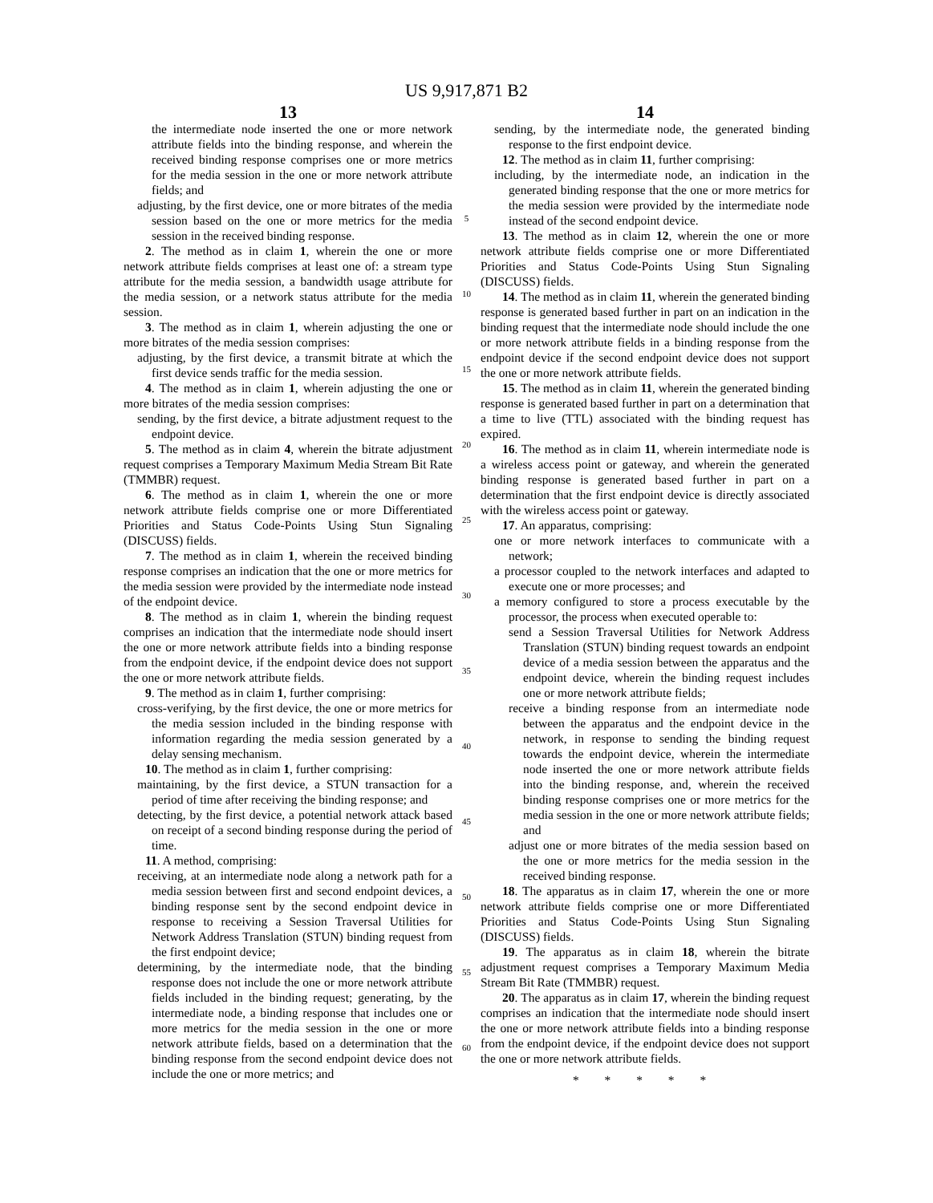US 9,917,871 B2
13
the intermediate node inserted the one or more network attribute fields into the binding response, and wherein the received binding response comprises one or more metrics for the media session in the one or more network attribute fields; and
adjusting, by the first device, one or more bitrates of the media session based on the one or more metrics for the media session in the received binding response.
2. The method as in claim 1, wherein the one or more network attribute fields comprises at least one of: a stream type attribute for the media session, a bandwidth usage attribute for the media session, or a network status attribute for the media session.
3. The method as in claim 1, wherein adjusting the one or more bitrates of the media session comprises:
adjusting, by the first device, a transmit bitrate at which the first device sends traffic for the media session.
4. The method as in claim 1, wherein adjusting the one or more bitrates of the media session comprises:
sending, by the first device, a bitrate adjustment request to the endpoint device.
5. The method as in claim 4, wherein the bitrate adjustment request comprises a Temporary Maximum Media Stream Bit Rate (TMMBR) request.
6. The method as in claim 1, wherein the one or more network attribute fields comprise one or more Differentiated Priorities and Status Code-Points Using Stun Signaling (DISCUSS) fields.
7. The method as in claim 1, wherein the received binding response comprises an indication that the one or more metrics for the media session were provided by the intermediate node instead of the endpoint device.
8. The method as in claim 1, wherein the binding request comprises an indication that the intermediate node should insert the one or more network attribute fields into a binding response from the endpoint device, if the endpoint device does not support the one or more network attribute fields.
9. The method as in claim 1, further comprising:
cross-verifying, by the first device, the one or more metrics for the media session included in the binding response with information regarding the media session generated by a delay sensing mechanism.
10. The method as in claim 1, further comprising:
maintaining, by the first device, a STUN transaction for a period of time after receiving the binding response; and
detecting, by the first device, a potential network attack based on receipt of a second binding response during the period of time.
11. A method, comprising:
receiving, at an intermediate node along a network path for a media session between first and second endpoint devices, a binding response sent by the second endpoint device in response to receiving a Session Traversal Utilities for Network Address Translation (STUN) binding request from the first endpoint device;
determining, by the intermediate node, that the binding response does not include the one or more network attribute fields included in the binding request; generating, by the intermediate node, a binding response that includes one or more metrics for the media session in the one or more network attribute fields, based on a determination that the binding response from the second endpoint device does not include the one or more metrics; and
5
10
15
20
25
30
35
40
45
50
55
60
14
sending, by the intermediate node, the generated binding response to the first endpoint device.
12. The method as in claim 11, further comprising:
including, by the intermediate node, an indication in the generated binding response that the one or more metrics for the media session were provided by the intermediate node instead of the second endpoint device.
13. The method as in claim 12, wherein the one or more network attribute fields comprise one or more Differentiated Priorities and Status Code-Points Using Stun Signaling (DISCUSS) fields.
14. The method as in claim 11, wherein the generated binding response is generated based further in part on an indication in the binding request that the intermediate node should include the one or more network attribute fields in a binding response from the endpoint device if the second endpoint device does not support the one or more network attribute fields.
15. The method as in claim 11, wherein the generated binding response is generated based further in part on a determination that a time to live (TTL) associated with the binding request has expired.
16. The method as in claim 11, wherein intermediate node is a wireless access point or gateway, and wherein the generated binding response is generated based further in part on a determination that the first endpoint device is directly associated with the wireless access point or gateway.
17. An apparatus, comprising:
one or more network interfaces to communicate with a network;
a processor coupled to the network interfaces and adapted to execute one or more processes; and
a memory configured to store a process executable by the processor, the process when executed operable to:
send a Session Traversal Utilities for Network Address Translation (STUN) binding request towards an endpoint device of a media session between the apparatus and the endpoint device, wherein the binding request includes one or more network attribute fields;
receive a binding response from an intermediate node between the apparatus and the endpoint device in the network, in response to sending the binding request towards the endpoint device, wherein the intermediate node inserted the one or more network attribute fields into the binding response, and, wherein the received binding response comprises one or more metrics for the media session in the one or more network attribute fields; and
adjust one or more bitrates of the media session based on the one or more metrics for the media session in the received binding response.
18. The apparatus as in claim 17, wherein the one or more network attribute fields comprise one or more Differentiated Priorities and Status Code-Points Using Stun Signaling (DISCUSS) fields.
19. The apparatus as in claim 18, wherein the bitrate adjustment request comprises a Temporary Maximum Media Stream Bit Rate (TMMBR) request.
20. The apparatus as in claim 17, wherein the binding request comprises an indication that the intermediate node should insert the one or more network attribute fields into a binding response from the endpoint device, if the endpoint device does not support the one or more network attribute fields.
* * * * *